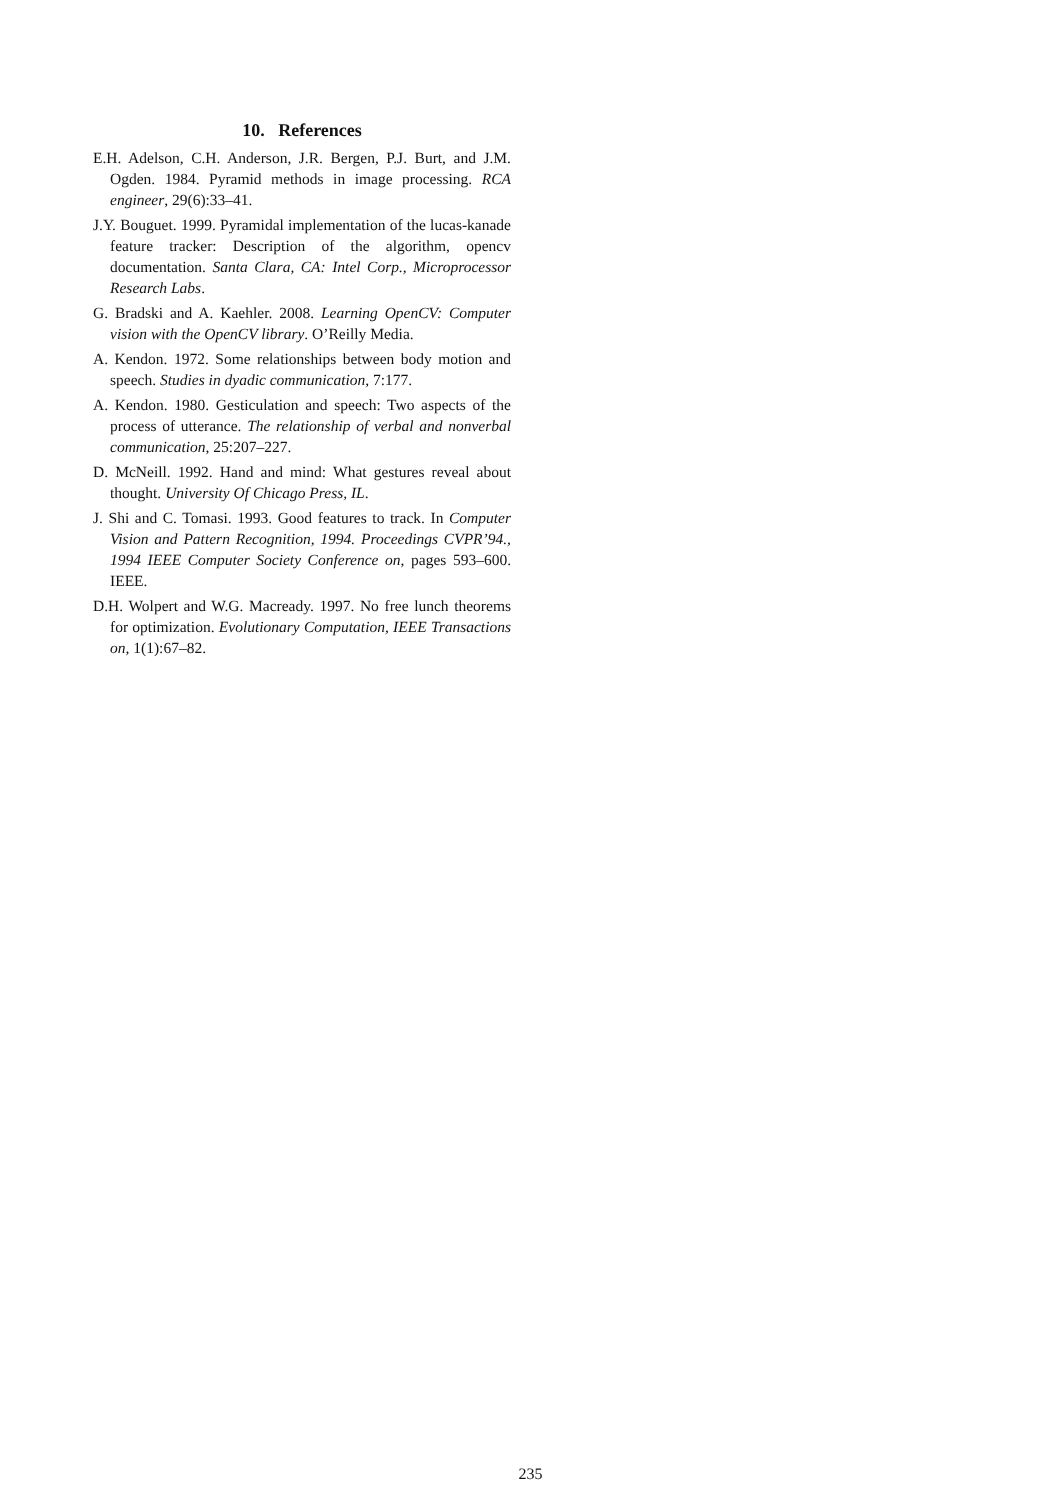10. References
E.H. Adelson, C.H. Anderson, J.R. Bergen, P.J. Burt, and J.M. Ogden. 1984. Pyramid methods in image processing. RCA engineer, 29(6):33–41.
J.Y. Bouguet. 1999. Pyramidal implementation of the lucas-kanade feature tracker: Description of the algorithm, opencv documentation. Santa Clara, CA: Intel Corp., Microprocessor Research Labs.
G. Bradski and A. Kaehler. 2008. Learning OpenCV: Computer vision with the OpenCV library. O’Reilly Media.
A. Kendon. 1972. Some relationships between body motion and speech. Studies in dyadic communication, 7:177.
A. Kendon. 1980. Gesticulation and speech: Two aspects of the process of utterance. The relationship of verbal and nonverbal communication, 25:207–227.
D. McNeill. 1992. Hand and mind: What gestures reveal about thought. University Of Chicago Press, IL.
J. Shi and C. Tomasi. 1993. Good features to track. In Computer Vision and Pattern Recognition, 1994. Proceedings CVPR’94., 1994 IEEE Computer Society Conference on, pages 593–600. IEEE.
D.H. Wolpert and W.G. Macready. 1997. No free lunch theorems for optimization. Evolutionary Computation, IEEE Transactions on, 1(1):67–82.
235